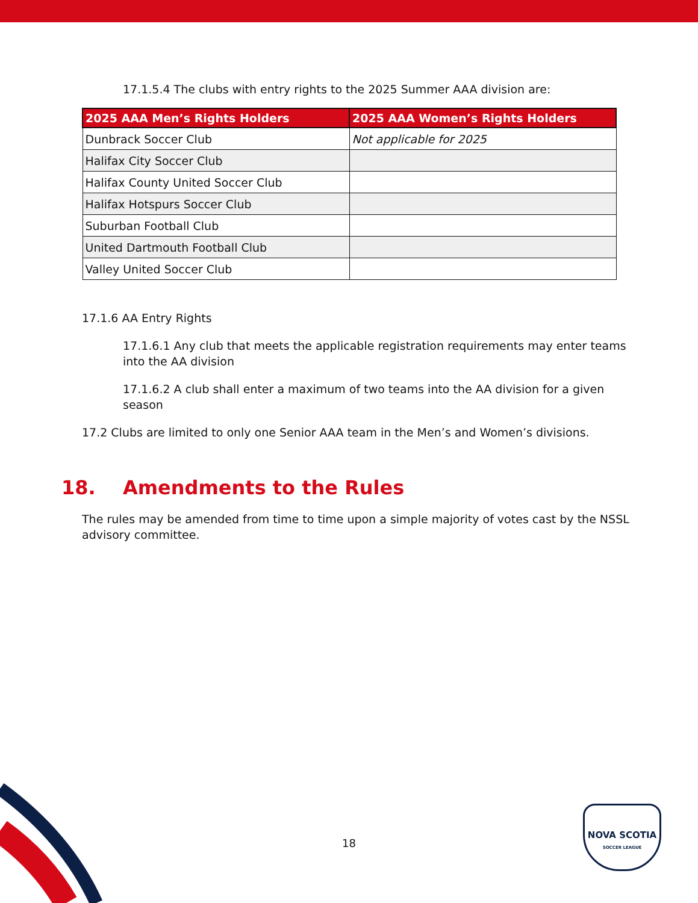17.1.5.4 The clubs with entry rights to the 2025 Summer AAA division are:
| 2025 AAA Men’s Rights Holders | 2025 AAA Women’s Rights Holders |
| --- | --- |
| Dunbrack Soccer Club | Not applicable for 2025 |
| Halifax City Soccer Club | |
| Halifax County United Soccer Club | |
| Halifax Hotspurs Soccer Club | |
| Suburban Football Club | |
| United Dartmouth Football Club | |
| Valley United Soccer Club | |
17.1.6 AA Entry Rights
17.1.6.1 Any club that meets the applicable registration requirements may enter teams into the AA division
17.1.6.2 A club shall enter a maximum of two teams into the AA division for a given season
17.2 Clubs are limited to only one Senior AAA team in the Men’s and Women’s divisions.
18. Amendments to the Rules
The rules may be amended from time to time upon a simple majority of votes cast by the NSSL advisory committee.
18
NOVA SCOTIA
SOCCER LEAGUE